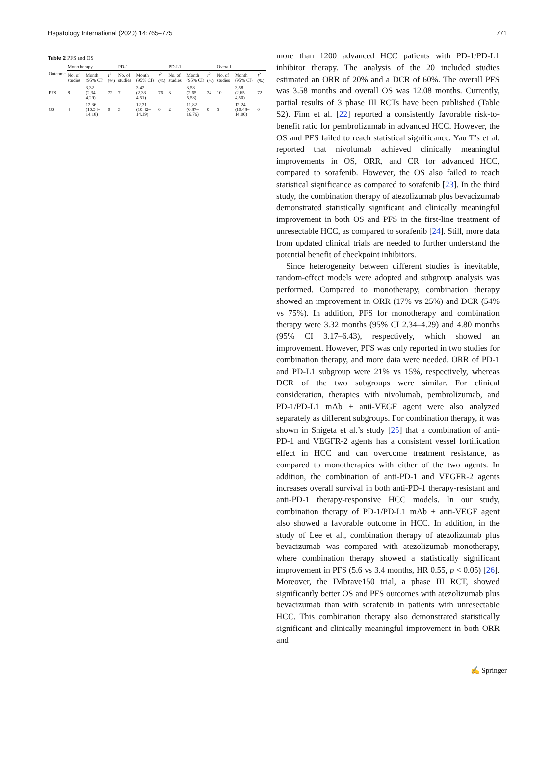Hepatology International (2020) 14:765–775 771
Table 2 PFS and OS
| Outcome | Monotherapy | | | PD-1 | | | PD-L1 | | | Overall | | |
| --- | --- | --- | --- | --- | --- | --- | --- | --- | --- | --- | --- | --- |
| | No. of studies | Month (95% CI) | I<sup>2</sup> (%) | No. of studies | Month (95% CI) | I<sup>2</sup> (%) | No. of studies | Month (95% CI) | I<sup>2</sup> (%) | No. of studies | Month (95% CI) | I<sup>2</sup> (%) |
| PFS | 8 | 3.32 (2.34–4.29) | 72 | 7 | 3.42 (2.33–4.51) | 76 | 3 | 3.58 (2.65–5.58) | 34 | 10 | 3.58 (2.65–4.50) | 72 |
| OS | 4 | 12.36 (10.54–14.18) | 0 | 3 | 12.31 (10.42–14.19) | 0 | 2 | 11.82 (6.87–16.76) | 0 | 5 | 12.24 (10.48–14.00) | 0 |
more than 1200 advanced HCC patients with PD-1/PD-L1 inhibitor therapy. The analysis of the 20 included studies estimated an ORR of 20% and a DCR of 60%. The overall PFS was 3.58 months and overall OS was 12.08 months. Currently, partial results of 3 phase III RCTs have been published (Table S2). Finn et al. [22] reported a consistently favorable risk-to-benefit ratio for pembrolizumab in advanced HCC. However, the OS and PFS failed to reach statistical significance. Yau T’s et al. reported that nivolumab achieved clinically meaningful improvements in OS, ORR, and CR for advanced HCC, compared to sorafenib. However, the OS also failed to reach statistical significance as compared to sorafenib [23]. In the third study, the combination therapy of atezolizumab plus bevacizumab demonstrated statistically significant and clinically meaningful improvement in both OS and PFS in the first-line treatment of unresectable HCC, as compared to sorafenib [24]. Still, more data from updated clinical trials are needed to further understand the potential benefit of checkpoint inhibitors.
Since heterogeneity between different studies is inevitable, random-effect models were adopted and subgroup analysis was performed. Compared to monotherapy, combination therapy showed an improvement in ORR (17% vs 25%) and DCR (54% vs 75%). In addition, PFS for monotherapy and combination therapy were 3.32 months (95% CI 2.34–4.29) and 4.80 months (95% CI 3.17–6.43), respectively, which showed an improvement. However, PFS was only reported in two studies for combination therapy, and more data were needed. ORR of PD-1 and PD-L1 subgroup were 21% vs 15%, respectively, whereas DCR of the two subgroups were similar. For clinical consideration, therapies with nivolumab, pembrolizumab, and PD-1/PD-L1 mAb + anti-VEGF agent were also analyzed separately as different subgroups. For combination therapy, it was shown in Shigeta et al.’s study [25] that a combination of anti-PD-1 and VEGFR-2 agents has a consistent vessel fortification effect in HCC and can overcome treatment resistance, as compared to monotherapies with either of the two agents. In addition, the combination of anti-PD-1 and VEGFR-2 agents increases overall survival in both anti-PD-1 therapy-resistant and anti-PD-1 therapy-responsive HCC models. In our study, combination therapy of PD-1/PD-L1 mAb + anti-VEGF agent also showed a favorable outcome in HCC. In addition, in the study of Lee et al., combination therapy of atezolizumab plus bevacizumab was compared with atezolizumab monotherapy, where combination therapy showed a statistically significant improvement in PFS (5.6 vs 3.4 months, HR 0.55, p < 0.05) [26]. Moreover, the IMbrave150 trial, a phase III RCT, showed significantly better OS and PFS outcomes with atezolizumab plus bevacizumab than with sorafenib in patients with unresectable HCC. This combination therapy also demonstrated statistically significant and clinically meaningful improvement in both ORR and
✍ Springer